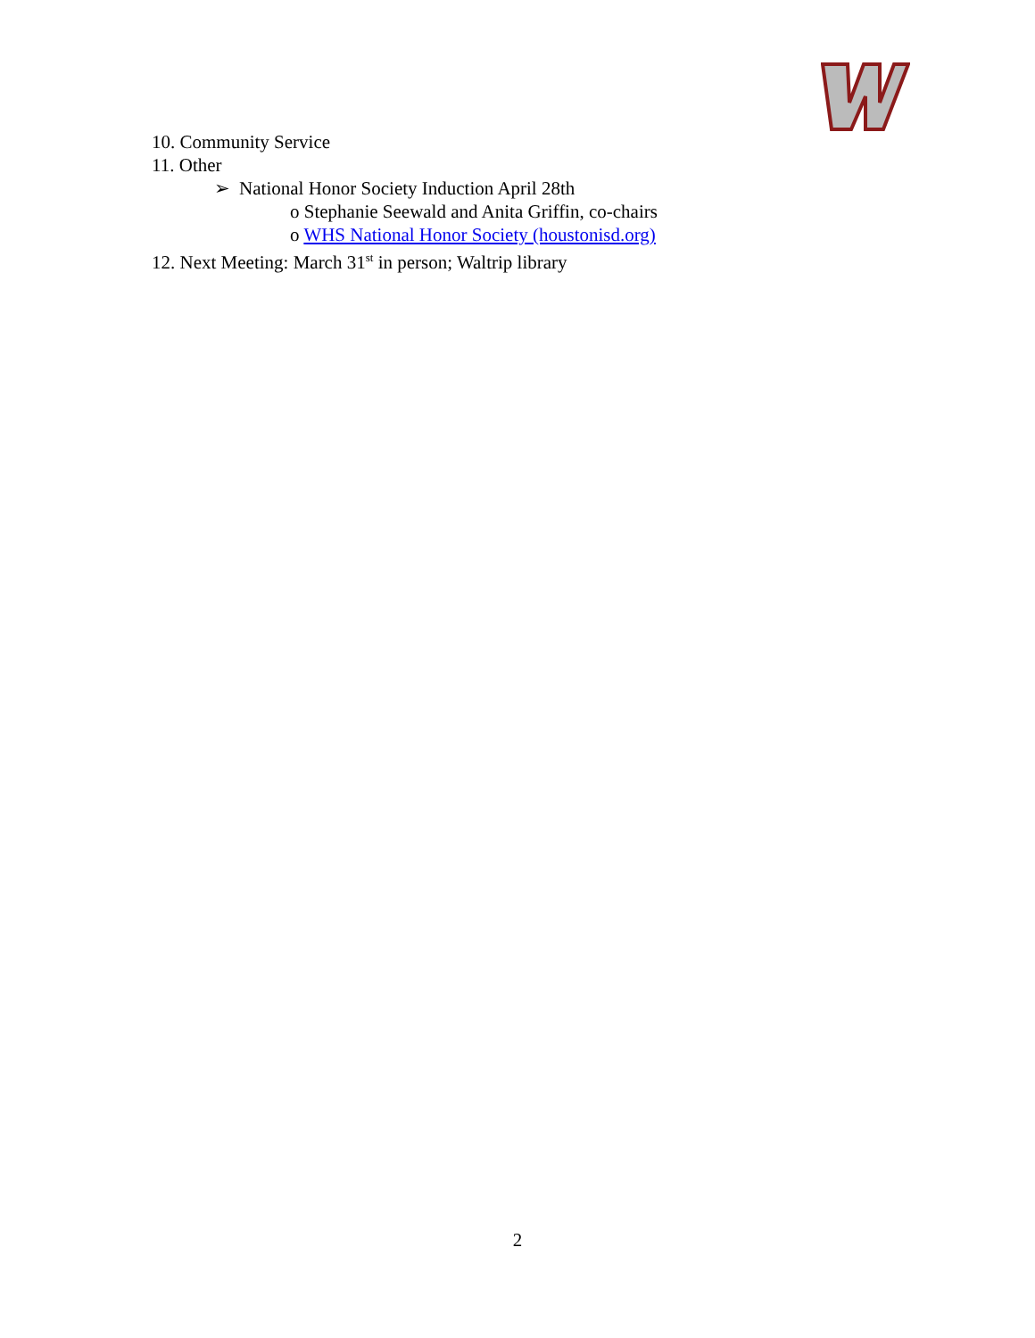10. Community Service
11. Other
➢ National Honor Society Induction April 28th
o Stephanie Seewald and Anita Griffin, co-chairs
o WHS National Honor Society (houstonisd.org)
12. Next Meeting: March 31<sup>st</sup> in person; Waltrip library
2